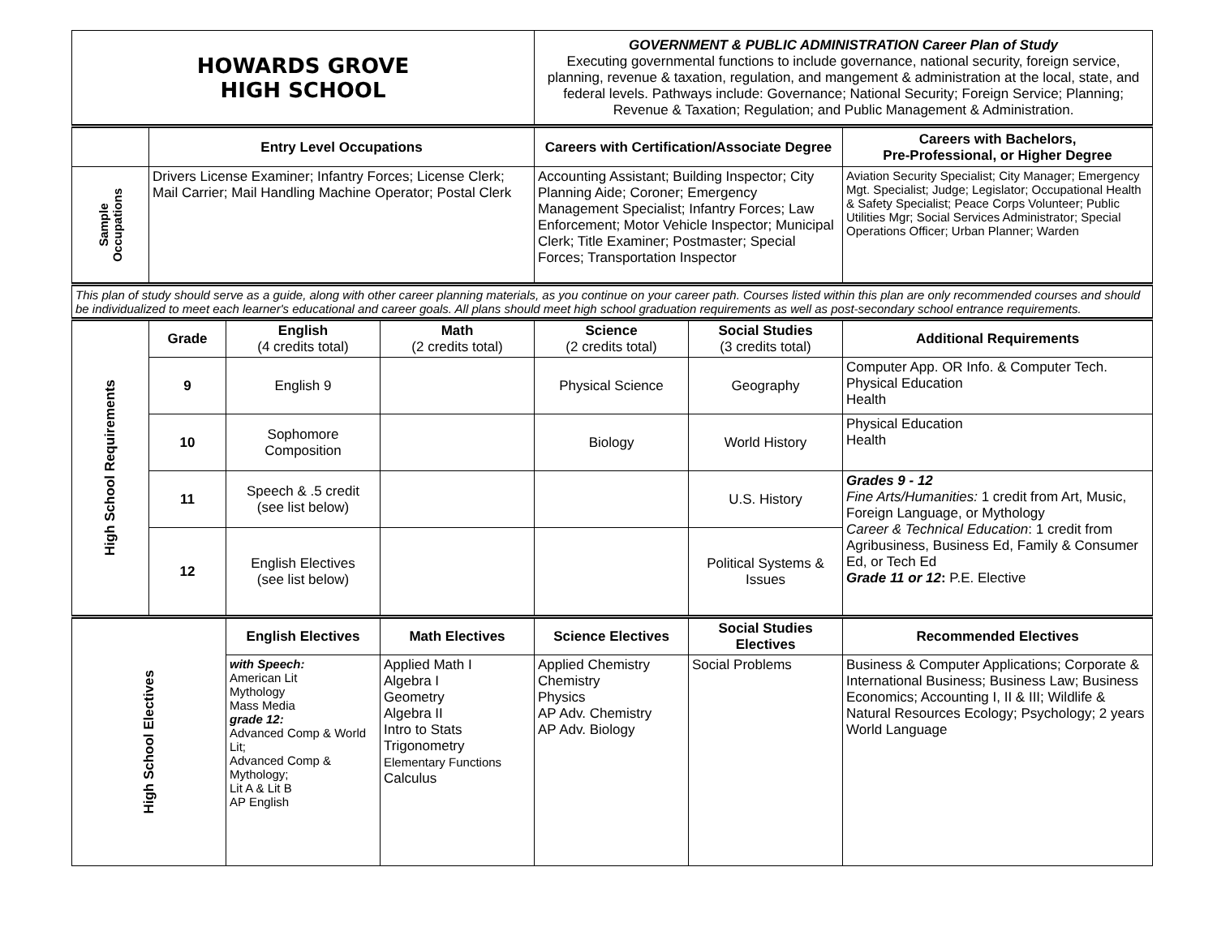| HOWARDS GROVE HIGH SCHOOL | | | | GOVERNMENT & PUBLIC ADMINISTRATION Career Plan of Study Executing governmental functions to include governance, national security, foreign service, planning, revenue & taxation, regulation, and mangement & administration at the local, state, and federal levels. Pathways include: Governance; National Security; Foreign Service; Planning; Revenue & Taxation; Regulation; and Public Management & Administration. | | |
| | Entry Level Occupations | | | Careers with Certification/Associate Degree | | Careers with Bachelors, Pre-Professional, or Higher Degree |
| Sample Occupations | Drivers License Examiner; Infantry Forces; License Clerk; Mail Carrier; Mail Handling Machine Operator; Postal Clerk | | | Accounting Assistant; Building Inspector; City Planning Aide; Coroner; Emergency Management Specialist; Infantry Forces; Law Enforcement; Motor Vehicle Inspector; Municipal Clerk; Title Examiner; Postmaster; Special Forces; Transportation Inspector | | Aviation Security Specialist; City Manager; Emergency Mgt. Specialist; Judge; Legislator; Occupational Health & Safety Specialist; Peace Corps Volunteer; Public Utilities Mgr; Social Services Administrator; Special Operations Officer; Urban Planner; Warden |
| This plan of study should serve as a guide, along with other career planning materials, as you continue on your career path. Courses listed within this plan are only recommended courses and should be individualized to meet each learner's educational and career goals. All plans should meet high school graduation requirements as well as post-secondary school entrance requirements. | | | | | | |
| High School Requirements | Grade | English (4 credits total) | Math (2 credits total) | Science (2 credits total) | Social Studies (3 credits total) | Additional Requirements |
| | 9 | English 9 | | Physical Science | Geography | Computer App. OR Info. & Computer Tech. Physical Education Health |
| | 10 | Sophomore Composition | | Biology | World History | Physical Education Health |
| | 11 | Speech & .5 credit (see list below) | | | U.S. History | Grades 9 - 12 Fine Arts/Humanities: 1 credit from Art, Music, Foreign Language, or Mythology Career & Technical Education : 1 credit from Agribusiness, Business Ed, Family & Consumer Ed, or Tech Ed Grade 11 or 12 : P.E. Elective |
| | 12 | English Electives (see list below) | | | Political Systems & Issues | |
| High School Electives | | English Electives | Math Electives | Science Electives | Social Studies Electives | Recommended Electives |
| | | with Speech: American Lit Mythology Mass Media grade 12: Advanced Comp & World Lit; Advanced Comp & Mythology; Lit A & Lit B AP English | Applied Math I Algebra I Geometry Algebra II Intro to Stats Trigonometry Elementary Functions Calculus | Applied Chemistry Chemistry Physics AP Adv. Chemistry AP Adv. Biology | Social Problems | Business & Computer Applications; Corporate & International Business; Business Law; Business Economics; Accounting I, II & III; Wildlife & Natural Resources Ecology; Psychology; 2 years World Language |